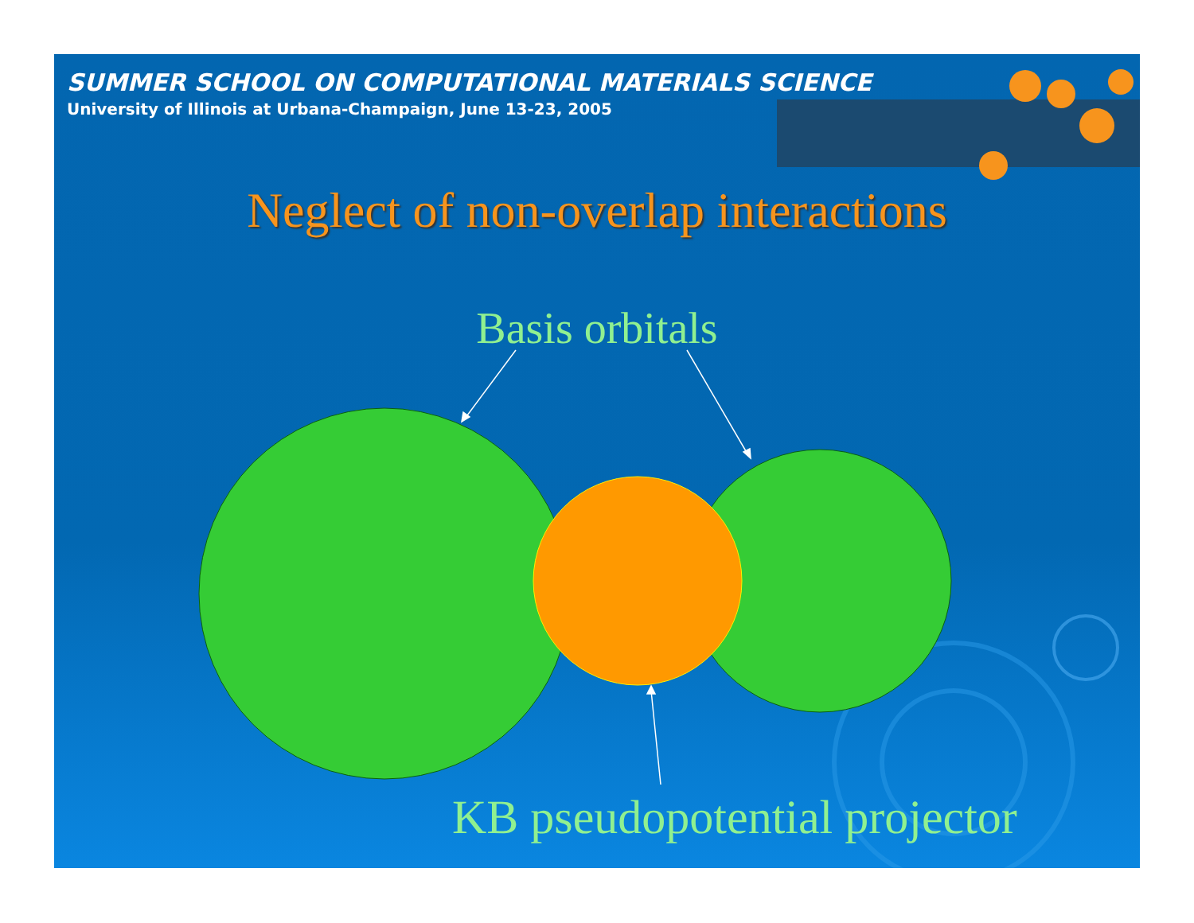SUMMER SCHOOL ON COMPUTATIONAL MATERIALS SCIENCE
University of Illinois at Urbana-Champaign, June 13-23, 2005
Neglect of non-overlap interactions
Basis orbitals
KB pseudopotential projector